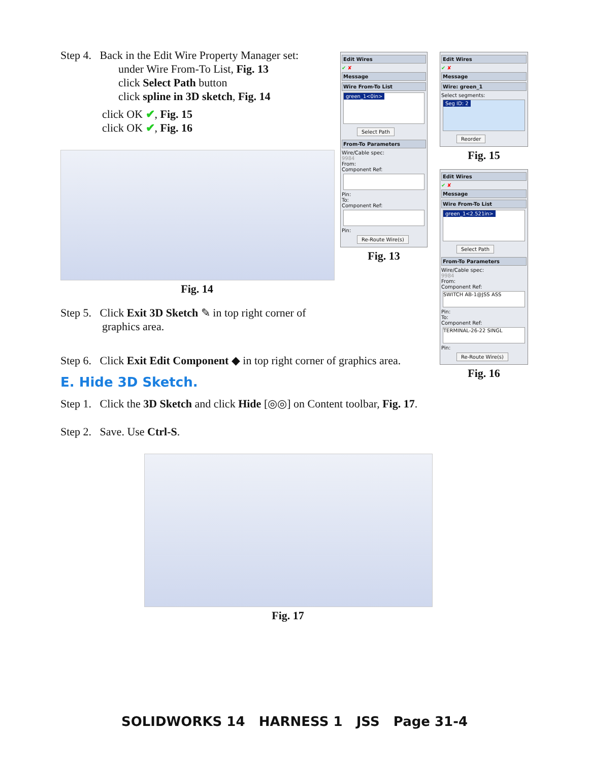Step 4. Back in the Edit Wire Property Manager set:
under Wire From-To List, Fig. 13
click Select Path button
click spline in 3D sketch, Fig. 14
click OK ✔, Fig. 15
click OK ✔, Fig. 16
Fig. 14
Step 5. Click Exit 3D Sketch ✎ in top right corner of
graphics area.
Step 6. Click Exit Edit Component ◆ in top right corner of graphics area.
E. Hide 3D Sketch.
Step 1. Click the 3D Sketch and click Hide [◎◎] on Content toolbar, Fig. 17.
Step 2. Save. Use Ctrl-S.
Fig. 17
Edit Wires
✔ ✘
Message
Wire From-To List
green_1<0in>
Select Path
From-To Parameters
Wire/Cable spec:
9984
From:
Component Ref:
Pin:
To:
Component Ref:
Pin:
Re-Route Wire(s)
Fig. 13
Edit Wires
✔ ✘
Message
Wire: green_1
Select segments:
Seg ID: 2
Reorder
Fig. 15
Edit Wires
✔ ✘
Message
Wire From-To List
green_1<2.521in>
Select Path
From-To Parameters
Wire/Cable spec:
9984
From:
Component Ref:
SWITCH AB-1@JSS ASS
Pin:
To:
Component Ref:
TERMINAL-26-22 SINGL
Pin:
Re-Route Wire(s)
Fig. 16
SOLIDWORKS 14 HARNESS 1 JSS Page 31-4